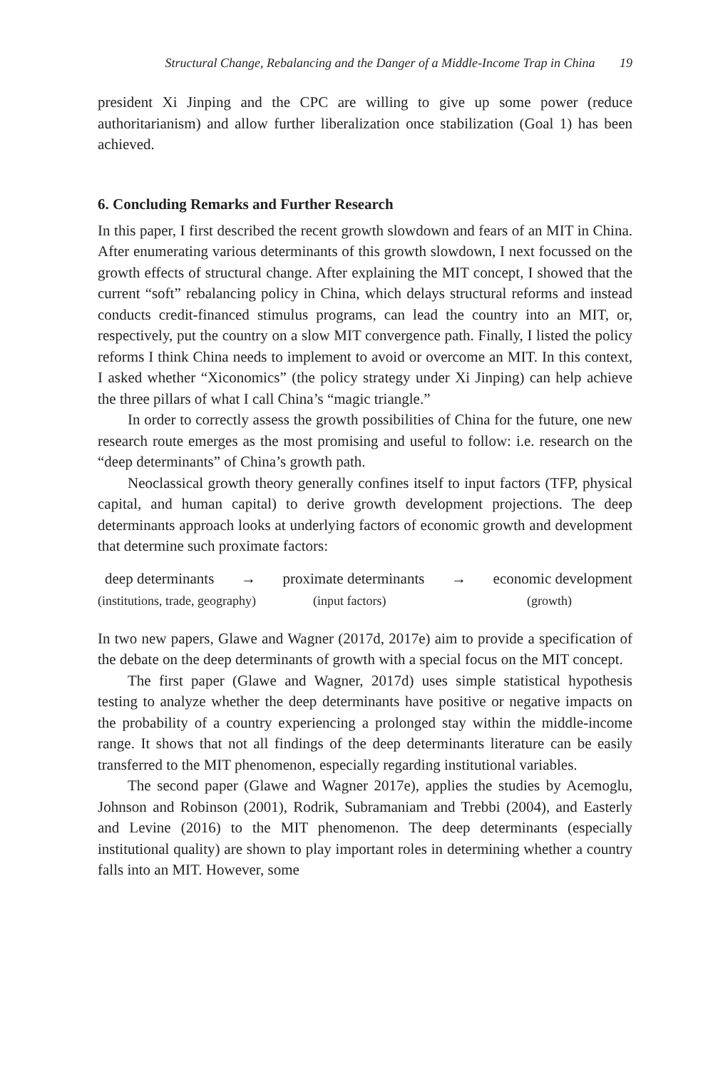Structural Change, Rebalancing and the Danger of a Middle-Income Trap in China 19
president Xi Jinping and the CPC are willing to give up some power (reduce authoritarianism) and allow further liberalization once stabilization (Goal 1) has been achieved.
6. Concluding Remarks and Further Research
In this paper, I first described the recent growth slowdown and fears of an MIT in China. After enumerating various determinants of this growth slowdown, I next focussed on the growth effects of structural change. After explaining the MIT concept, I showed that the current “soft” rebalancing policy in China, which delays structural reforms and instead conducts credit-financed stimulus programs, can lead the country into an MIT, or, respectively, put the country on a slow MIT convergence path. Finally, I listed the policy reforms I think China needs to implement to avoid or overcome an MIT. In this context, I asked whether “Xiconomics” (the policy strategy under Xi Jinping) can help achieve the three pillars of what I call China’s “magic triangle.”
In order to correctly assess the growth possibilities of China for the future, one new research route emerges as the most promising and useful to follow: i.e. research on the “deep determinants” of China’s growth path.
Neoclassical growth theory generally confines itself to input factors (TFP, physical capital, and human capital) to derive growth development projections. The deep determinants approach looks at underlying factors of economic growth and development that determine such proximate factors:
deep determinants → proximate determinants → economic development
(institutions, trade, geography) (input factors) (growth)
In two new papers, Glawe and Wagner (2017d, 2017e) aim to provide a specification of the debate on the deep determinants of growth with a special focus on the MIT concept.
The first paper (Glawe and Wagner, 2017d) uses simple statistical hypothesis testing to analyze whether the deep determinants have positive or negative impacts on the probability of a country experiencing a prolonged stay within the middle-income range. It shows that not all findings of the deep determinants literature can be easily transferred to the MIT phenomenon, especially regarding institutional variables.
The second paper (Glawe and Wagner 2017e), applies the studies by Acemoglu, Johnson and Robinson (2001), Rodrik, Subramaniam and Trebbi (2004), and Easterly and Levine (2016) to the MIT phenomenon. The deep determinants (especially institutional quality) are shown to play important roles in determining whether a country falls into an MIT. However, some